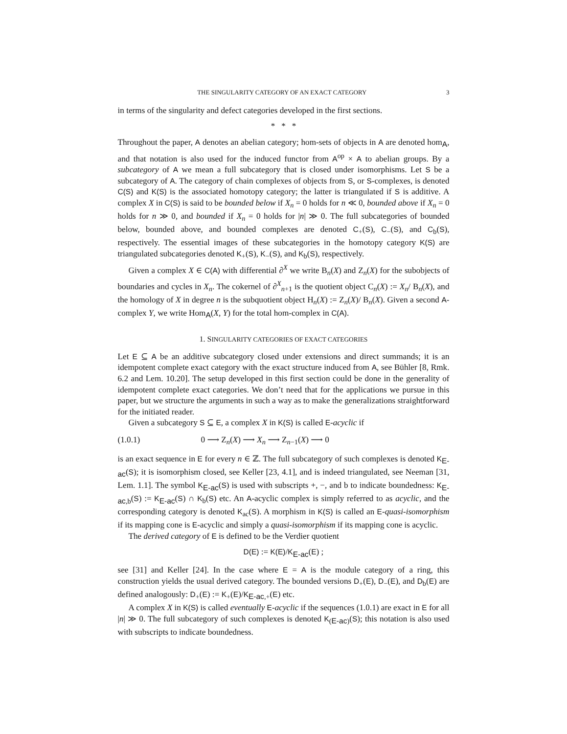THE SINGULARITY CATEGORY OF AN EXACT CATEGORY 3
in terms of the singularity and defect categories developed in the first sections.
* * *
Throughout the paper, A denotes an abelian category; hom-sets of objects in A are denoted hom<sub>A</sub>, and that notation is also used for the induced functor from A<sup>op</sup> × A to abelian groups. By a subcategory of A we mean a full subcategory that is closed under isomorphisms. Let S be a subcategory of A. The category of chain complexes of objects from S, or S-complexes, is denoted C(S) and K(S) is the associated homotopy category; the latter is triangulated if S is additive. A complex X in C(S) is said to be bounded below if X<sub>n</sub> = 0 holds for n ≪ 0, bounded above if X<sub>n</sub> = 0 holds for n ≫ 0, and bounded if X<sub>n</sub> = 0 holds for |n| ≫ 0. The full subcategories of bounded below, bounded above, and bounded complexes are denoted C<sub>+</sub>(S), C<sub>−</sub>(S), and C<sub>b</sub>(S), respectively. The essential images of these subcategories in the homotopy category K(S) are triangulated subcategories denoted K<sub>+</sub>(S), K<sub>−</sub>(S), and K<sub>b</sub>(S), respectively.
Given a complex X ∈ C(A) with differential ∂<sup>X</sup> we write B<sub>n</sub>(X) and Z<sub>n</sub>(X) for the subobjects of boundaries and cycles in X<sub>n</sub>. The cokernel of ∂<sup>X</sup><sub>n+1</sub> is the quotient object C<sub>n</sub>(X) := X<sub>n</sub>/ B<sub>n</sub>(X), and the homology of X in degree n is the subquotient object H<sub>n</sub>(X) := Z<sub>n</sub>(X)/ B<sub>n</sub>(X). Given a second A-complex Y, we write Hom<sub>A</sub>(X, Y) for the total hom-complex in C(A).
1. SINGULARITY CATEGORIES OF EXACT CATEGORIES
Let E ⊆ A be an additive subcategory closed under extensions and direct summands; it is an idempotent complete exact category with the exact structure induced from A, see Bühler [8, Rmk. 6.2 and Lem. 10.20]. The setup developed in this first section could be done in the generality of idempotent complete exact categories. We don’t need that for the applications we pursue in this paper, but we structure the arguments in such a way as to make the generalizations straightforward for the initiated reader.
Given a subcategory S ⊆ E, a complex X in K(S) is called E-acyclic if
(1.0.1) 0 ⟶ Z<sub>n</sub>(X) ⟶ X<sub>n</sub> ⟶ Z<sub>n−1</sub>(X) ⟶ 0
is an exact sequence in E for every n ∈ ℤ. The full subcategory of such complexes is denoted K<sub>E-ac</sub>(S); it is isomorphism closed, see Keller [23, 4.1], and is indeed triangulated, see Neeman [31, Lem. 1.1]. The symbol K<sub>E-ac</sub>(S) is used with subscripts +, −, and b to indicate boundedness: K<sub>E-ac,b</sub>(S) := K<sub>E-ac</sub>(S) ∩ K<sub>b</sub>(S) etc. An A-acyclic complex is simply referred to as acyclic, and the corresponding category is denoted K<sub>ac</sub>(S). A morphism in K(S) is called an E-quasi-isomorphism if its mapping cone is E-acyclic and simply a quasi-isomorphism if its mapping cone is acyclic.
The derived category of E is defined to be the Verdier quotient
D(E) := K(E)/K<sub>E-ac</sub>(E) ;
see [31] and Keller [24]. In the case where E = A is the module category of a ring, this construction yields the usual derived category. The bounded versions D<sub>+</sub>(E), D<sub>−</sub>(E), and D<sub>b</sub>(E) are defined analogously: D<sub>+</sub>(E) := K<sub>+</sub>(E)/K<sub>E-ac,+</sub>(E) etc.
A complex X in K(S) is called eventually E-acyclic if the sequences (1.0.1) are exact in E for all |n| ≫ 0. The full subcategory of such complexes is denoted K<sub>(E-ac)</sub>(S); this notation is also used with subscripts to indicate boundedness.